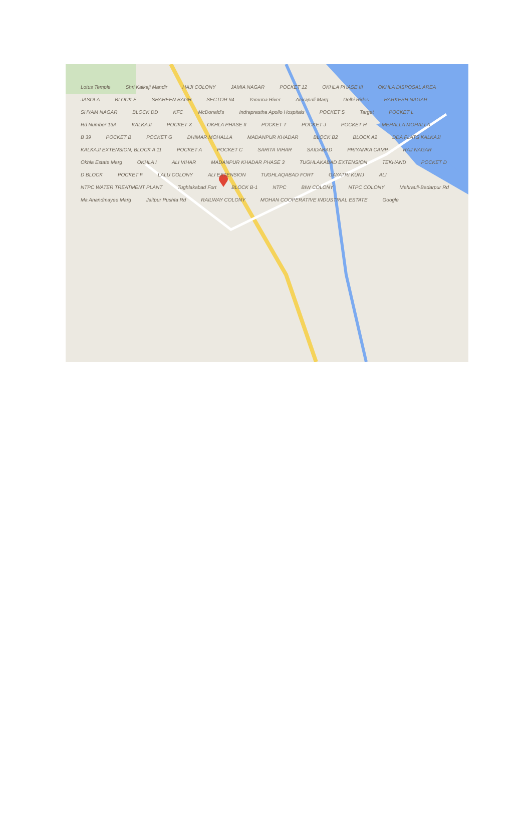Lotus Temple Shri Kalkaji Mandir HAJI COLONY JAMIA NAGAR POCKET 12 OKHLA PHASE III OKHLA DISPOSAL AREA JASOLA BLOCK E SHAHEEN BAGH SECTOR 94 Yamuna River Amrapali Marg Delhi Rides HARKESH NAGAR SHYAM NAGAR BLOCK DD KFC McDonald's Indraprastha Apollo Hospitals POCKET S Target POCKET L Rd Number 13A KALKAJI POCKET X OKHLA PHASE II POCKET T POCKET J POCKET H MEHALLA MOHALLA B 39 POCKET B POCKET G DHIMAR MOHALLA MADANPUR KHADAR BLOCK B2 BLOCK A2 DDA FLATS KALKAJI KALKAJI EXTENSION, BLOCK A 11 POCKET A POCKET C SARITA VIHAR SAIDABAD PRIYANKA CAMP RAJ NAGAR Okhla Estate Marg OKHLA I ALI VIHAR MADANPUR KHADAR PHASE 3 TUGHLAKABAD EXTENSION TEKHAND POCKET D D BLOCK POCKET F LALU COLONY ALI EXTENSION TUGHLAQABAD FORT GAYATRI KUNJ ALI NTPC WATER TREATMENT PLANT Tughlakabad Fort BLOCK B-1 NTPC BIW COLONY NTPC COLONY Mehrauli-Badarpur Rd Ma Anandmayee Marg Jaitpur Pushta Rd RAILWAY COLONY MOHAN COOPERATIVE INDUSTRIAL ESTATE Google